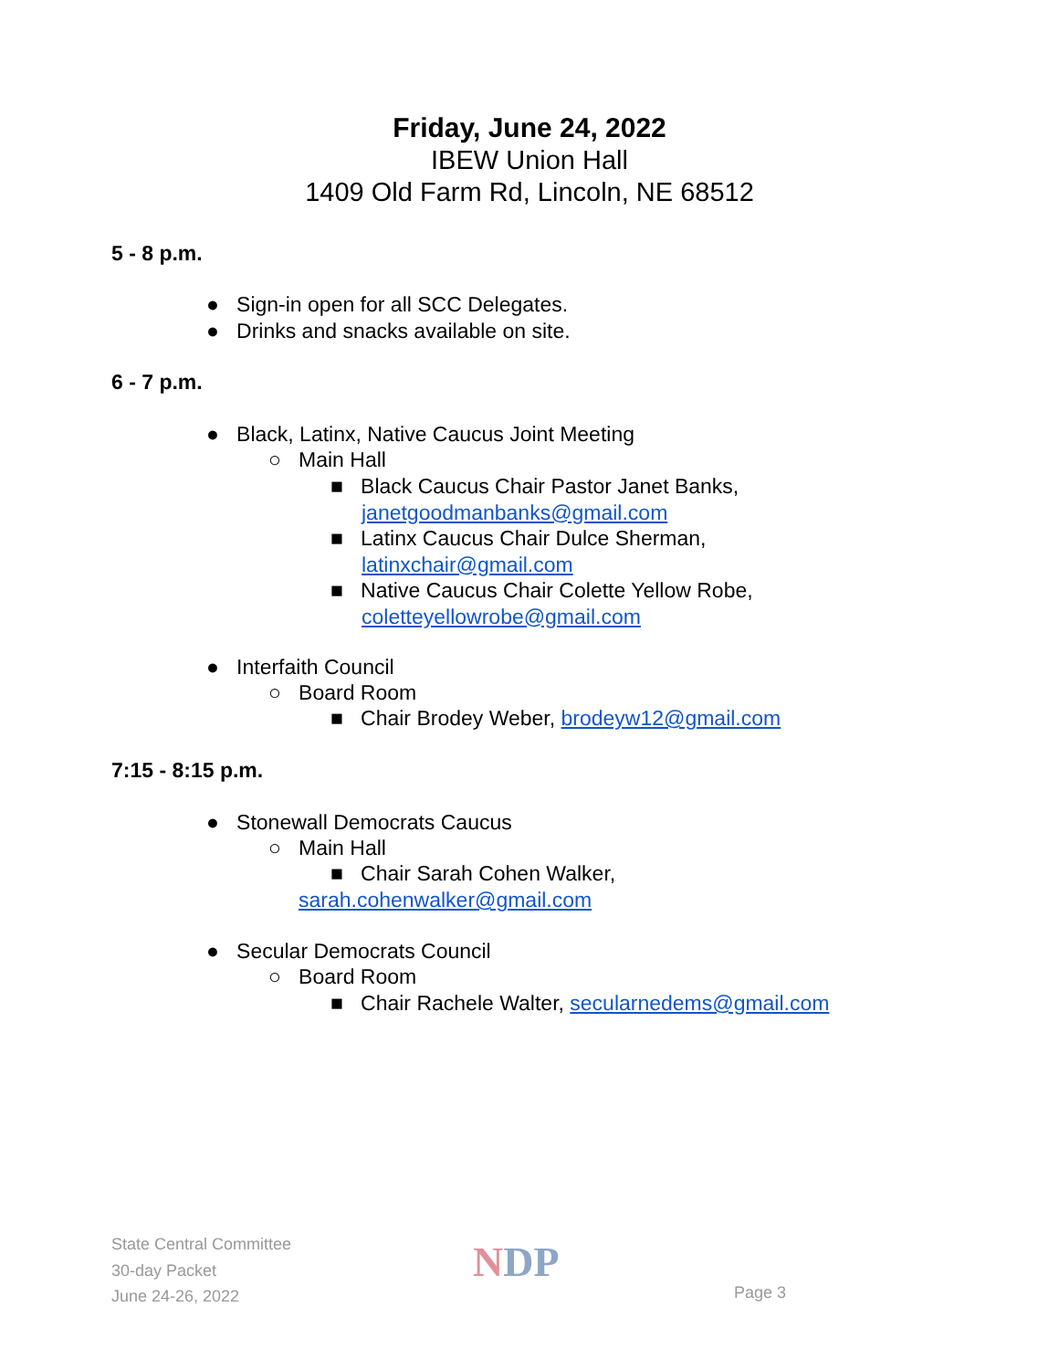Friday, June 24, 2022
IBEW Union Hall
1409 Old Farm Rd, Lincoln, NE 68512
5 - 8 p.m.
● Sign-in open for all SCC Delegates.
● Drinks and snacks available on site.
6 - 7 p.m.
● Black, Latinx, Native Caucus Joint Meeting
○ Main Hall
■ Black Caucus Chair Pastor Janet Banks,
janetgoodmanbanks@gmail.com
■ Latinx Caucus Chair Dulce Sherman,
latinxchair@gmail.com
■ Native Caucus Chair Colette Yellow Robe,
coletteyellowrobe@gmail.com
● Interfaith Council
○ Board Room
■ Chair Brodey Weber, brodeyw12@gmail.com
7:15 - 8:15 p.m.
● Stonewall Democrats Caucus
○ Main Hall
■ Chair Sarah Cohen Walker,
sarah.cohenwalker@gmail.com
● Secular Democrats Council
○ Board Room
■ Chair Rachele Walter, secularnedems@gmail.com
State Central Committee
30-day Packet
June 24-26, 2022
NDP
Page 3